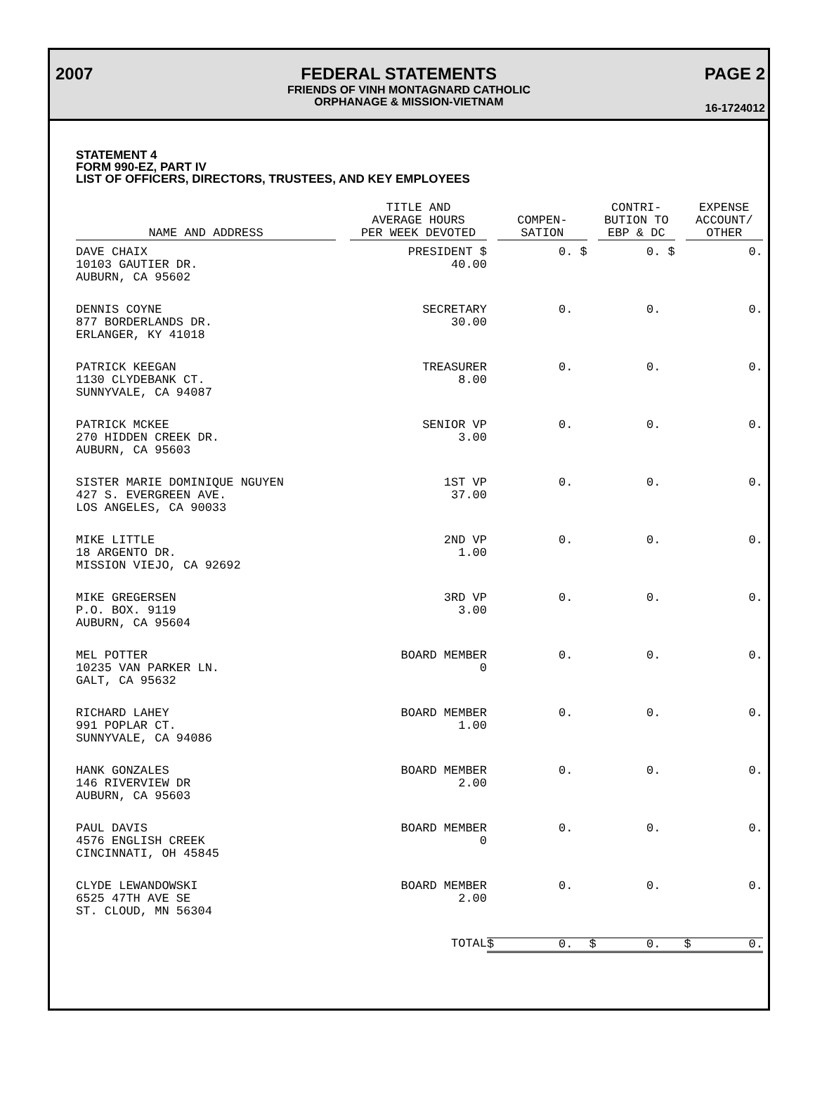2007 FEDERAL STATEMENTS PAGE 2
FRIENDS OF VINH MONTAGNARD CATHOLIC
ORPHANAGE & MISSION-VIETNAM
16-1724012
STATEMENT 4
FORM 990-EZ, PART IV
LIST OF OFFICERS, DIRECTORS, TRUSTEES, AND KEY EMPLOYEES
| NAME AND ADDRESS | TITLE AND AVERAGE HOURS PER WEEK DEVOTED | COMPEN- SATION | CONTRI- BUTION TO EBP & DC | EXPENSE ACCOUNT/ OTHER |
| --- | --- | --- | --- | --- |
| DAVE CHAIX 10103 GAUTIER DR. AUBURN, CA 95602 | PRESIDENT $ 40.00 | 0. $ | 0. $ | 0. |
| DENNIS COYNE 877 BORDERLANDS DR. ERLANGER, KY 41018 | SECRETARY 30.00 | 0. | 0. | 0. |
| PATRICK KEEGAN 1130 CLYDEBANK CT. SUNNYVALE, CA 94087 | TREASURER 8.00 | 0. | 0. | 0. |
| PATRICK MCKEE 270 HIDDEN CREEK DR. AUBURN, CA 95603 | SENIOR VP 3.00 | 0. | 0. | 0. |
| SISTER MARIE DOMINIQUE NGUYEN 427 S. EVERGREEN AVE. LOS ANGELES, CA 90033 | 1ST VP 37.00 | 0. | 0. | 0. |
| MIKE LITTLE 18 ARGENTO DR. MISSION VIEJO, CA 92692 | 2ND VP 1.00 | 0. | 0. | 0. |
| MIKE GREGERSEN P.O. BOX. 9119 AUBURN, CA 95604 | 3RD VP 3.00 | 0. | 0. | 0. |
| MEL POTTER 10235 VAN PARKER LN. GALT, CA 95632 | BOARD MEMBER 0 | 0. | 0. | 0. |
| RICHARD LAHEY 991 POPLAR CT. SUNNYVALE, CA 94086 | BOARD MEMBER 1.00 | 0. | 0. | 0. |
| HANK GONZALES 146 RIVERVIEW DR AUBURN, CA 95603 | BOARD MEMBER 2.00 | 0. | 0. | 0. |
| PAUL DAVIS 4576 ENGLISH CREEK CINCINNATI, OH 45845 | BOARD MEMBER 0 | 0. | 0. | 0. |
| CLYDE LEWANDOWSKI 6525 47TH AVE SE ST. CLOUD, MN 56304 | BOARD MEMBER 2.00 | 0. | 0. | 0. |
| | TOTAL | $ 0. | $ 0. | $ 0. |